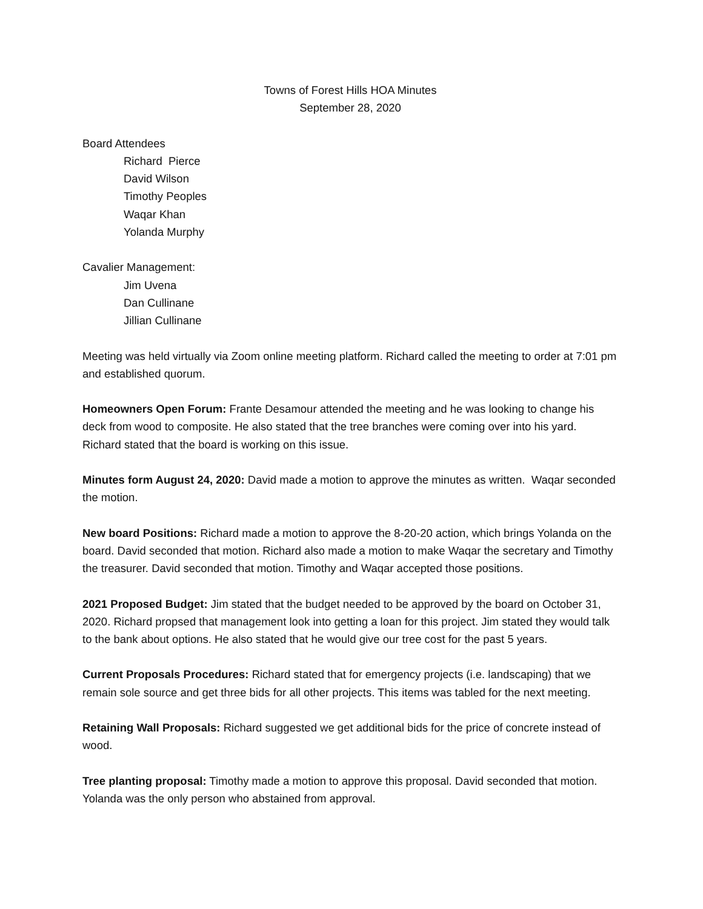Towns of Forest Hills HOA Minutes
September 28, 2020
Board Attendees
Richard Pierce
David Wilson
Timothy Peoples
Waqar Khan
Yolanda Murphy
Cavalier Management:
Jim Uvena
Dan Cullinane
Jillian Cullinane
Meeting was held virtually via Zoom online meeting platform. Richard called the meeting to order at 7:01 pm and established quorum.
Homeowners Open Forum: Frante Desamour attended the meeting and he was looking to change his deck from wood to composite. He also stated that the tree branches were coming over into his yard. Richard stated that the board is working on this issue.
Minutes form August 24, 2020: David made a motion to approve the minutes as written. Waqar seconded the motion.
New board Positions: Richard made a motion to approve the 8-20-20 action, which brings Yolanda on the board. David seconded that motion. Richard also made a motion to make Waqar the secretary and Timothy the treasurer. David seconded that motion. Timothy and Waqar accepted those positions.
2021 Proposed Budget: Jim stated that the budget needed to be approved by the board on October 31, 2020. Richard propsed that management look into getting a loan for this project. Jim stated they would talk to the bank about options. He also stated that he would give our tree cost for the past 5 years.
Current Proposals Procedures: Richard stated that for emergency projects (i.e. landscaping) that we remain sole source and get three bids for all other projects. This items was tabled for the next meeting.
Retaining Wall Proposals: Richard suggested we get additional bids for the price of concrete instead of wood.
Tree planting proposal: Timothy made a motion to approve this proposal. David seconded that motion. Yolanda was the only person who abstained from approval.